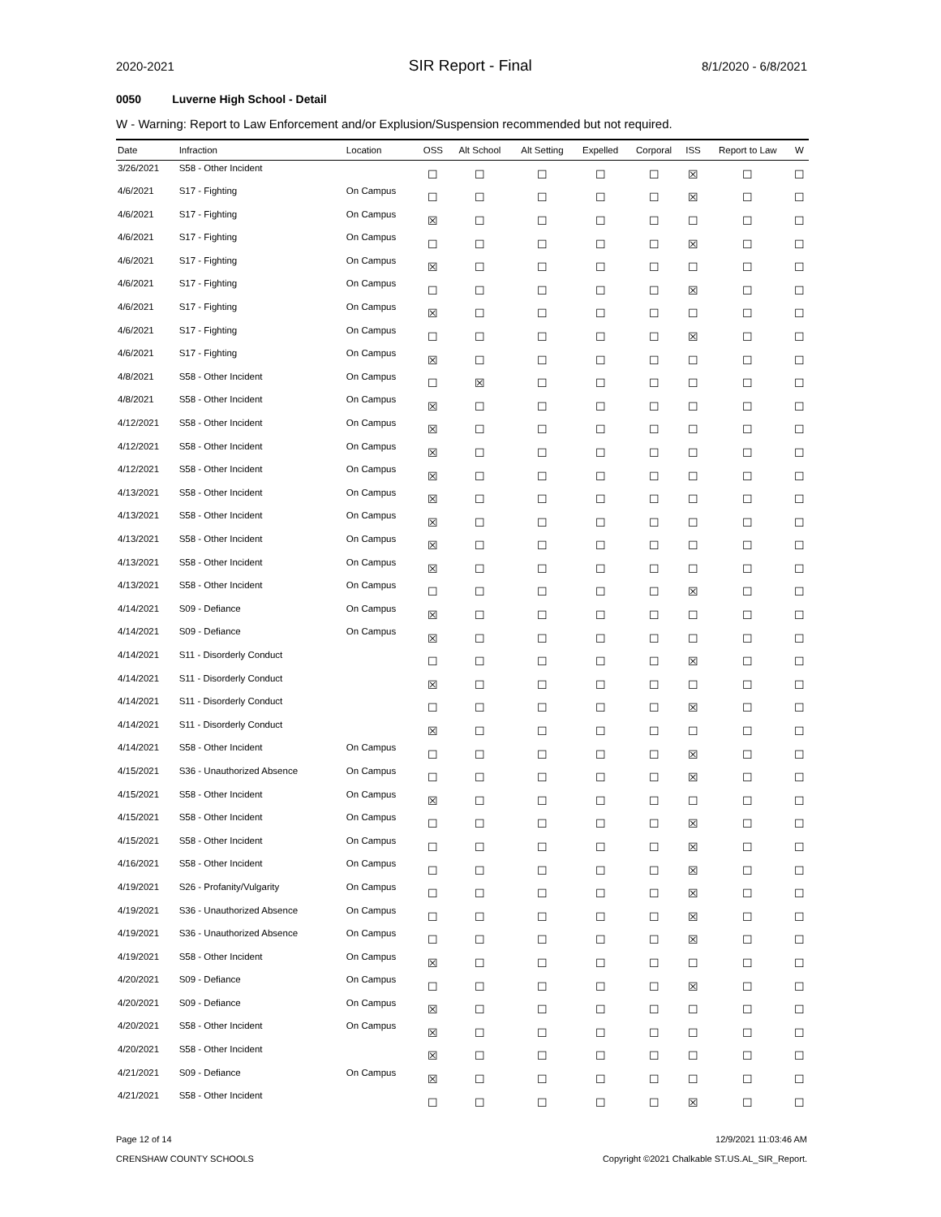2020-2021 SIR Report - Final 8/1/2020 - 6/8/2021
0050 Luverne High School - Detail
W - Warning: Report to Law Enforcement and/or Explusion/Suspension recommended but not required.
| Date | Infraction | Location | OSS | Alt School | Alt Setting | Expelled | Corporal | ISS | Report to Law | W |
| --- | --- | --- | --- | --- | --- | --- | --- | --- | --- | --- |
| 3/26/2021 | S58 - Other Incident | | ☐ | ☐ | ☐ | ☐ | ☐ | ☒ | ☐ | ☐ |
| 4/6/2021 | S17 - Fighting | On Campus | ☐ | ☐ | ☐ | ☐ | ☐ | ☒ | ☐ | ☐ |
| 4/6/2021 | S17 - Fighting | On Campus | ☒ | ☐ | ☐ | ☐ | ☐ | ☐ | ☐ | ☐ |
| 4/6/2021 | S17 - Fighting | On Campus | ☐ | ☐ | ☐ | ☐ | ☐ | ☒ | ☐ | ☐ |
| 4/6/2021 | S17 - Fighting | On Campus | ☒ | ☐ | ☐ | ☐ | ☐ | ☐ | ☐ | ☐ |
| 4/6/2021 | S17 - Fighting | On Campus | ☐ | ☐ | ☐ | ☐ | ☐ | ☒ | ☐ | ☐ |
| 4/6/2021 | S17 - Fighting | On Campus | ☒ | ☐ | ☐ | ☐ | ☐ | ☐ | ☐ | ☐ |
| 4/6/2021 | S17 - Fighting | On Campus | ☐ | ☐ | ☐ | ☐ | ☐ | ☒ | ☐ | ☐ |
| 4/6/2021 | S17 - Fighting | On Campus | ☒ | ☐ | ☐ | ☐ | ☐ | ☐ | ☐ | ☐ |
| 4/8/2021 | S58 - Other Incident | On Campus | ☐ | ☒ | ☐ | ☐ | ☐ | ☐ | ☐ | ☐ |
| 4/8/2021 | S58 - Other Incident | On Campus | ☒ | ☐ | ☐ | ☐ | ☐ | ☐ | ☐ | ☐ |
| 4/12/2021 | S58 - Other Incident | On Campus | ☒ | ☐ | ☐ | ☐ | ☐ | ☐ | ☐ | ☐ |
| 4/12/2021 | S58 - Other Incident | On Campus | ☒ | ☐ | ☐ | ☐ | ☐ | ☐ | ☐ | ☐ |
| 4/12/2021 | S58 - Other Incident | On Campus | ☒ | ☐ | ☐ | ☐ | ☐ | ☐ | ☐ | ☐ |
| 4/13/2021 | S58 - Other Incident | On Campus | ☒ | ☐ | ☐ | ☐ | ☐ | ☐ | ☐ | ☐ |
| 4/13/2021 | S58 - Other Incident | On Campus | ☒ | ☐ | ☐ | ☐ | ☐ | ☐ | ☐ | ☐ |
| 4/13/2021 | S58 - Other Incident | On Campus | ☒ | ☐ | ☐ | ☐ | ☐ | ☐ | ☐ | ☐ |
| 4/13/2021 | S58 - Other Incident | On Campus | ☒ | ☐ | ☐ | ☐ | ☐ | ☐ | ☐ | ☐ |
| 4/13/2021 | S58 - Other Incident | On Campus | ☐ | ☐ | ☐ | ☐ | ☐ | ☒ | ☐ | ☐ |
| 4/14/2021 | S09 - Defiance | On Campus | ☒ | ☐ | ☐ | ☐ | ☐ | ☐ | ☐ | ☐ |
| 4/14/2021 | S09 - Defiance | On Campus | ☒ | ☐ | ☐ | ☐ | ☐ | ☐ | ☐ | ☐ |
| 4/14/2021 | S11 - Disorderly Conduct | | ☐ | ☐ | ☐ | ☐ | ☐ | ☒ | ☐ | ☐ |
| 4/14/2021 | S11 - Disorderly Conduct | | ☒ | ☐ | ☐ | ☐ | ☐ | ☐ | ☐ | ☐ |
| 4/14/2021 | S11 - Disorderly Conduct | | ☐ | ☐ | ☐ | ☐ | ☐ | ☒ | ☐ | ☐ |
| 4/14/2021 | S11 - Disorderly Conduct | | ☒ | ☐ | ☐ | ☐ | ☐ | ☐ | ☐ | ☐ |
| 4/14/2021 | S58 - Other Incident | On Campus | ☐ | ☐ | ☐ | ☐ | ☐ | ☒ | ☐ | ☐ |
| 4/15/2021 | S36 - Unauthorized Absence | On Campus | ☐ | ☐ | ☐ | ☐ | ☐ | ☒ | ☐ | ☐ |
| 4/15/2021 | S58 - Other Incident | On Campus | ☒ | ☐ | ☐ | ☐ | ☐ | ☐ | ☐ | ☐ |
| 4/15/2021 | S58 - Other Incident | On Campus | ☐ | ☐ | ☐ | ☐ | ☐ | ☒ | ☐ | ☐ |
| 4/15/2021 | S58 - Other Incident | On Campus | ☐ | ☐ | ☐ | ☐ | ☐ | ☒ | ☐ | ☐ |
| 4/16/2021 | S58 - Other Incident | On Campus | ☐ | ☐ | ☐ | ☐ | ☐ | ☒ | ☐ | ☐ |
| 4/19/2021 | S26 - Profanity/Vulgarity | On Campus | ☐ | ☐ | ☐ | ☐ | ☐ | ☒ | ☐ | ☐ |
| 4/19/2021 | S36 - Unauthorized Absence | On Campus | ☐ | ☐ | ☐ | ☐ | ☐ | ☒ | ☐ | ☐ |
| 4/19/2021 | S36 - Unauthorized Absence | On Campus | ☐ | ☐ | ☐ | ☐ | ☐ | ☒ | ☐ | ☐ |
| 4/19/2021 | S58 - Other Incident | On Campus | ☒ | ☐ | ☐ | ☐ | ☐ | ☐ | ☐ | ☐ |
| 4/20/2021 | S09 - Defiance | On Campus | ☐ | ☐ | ☐ | ☐ | ☐ | ☒ | ☐ | ☐ |
| 4/20/2021 | S09 - Defiance | On Campus | ☒ | ☐ | ☐ | ☐ | ☐ | ☐ | ☐ | ☐ |
| 4/20/2021 | S58 - Other Incident | On Campus | ☒ | ☐ | ☐ | ☐ | ☐ | ☐ | ☐ | ☐ |
| 4/20/2021 | S58 - Other Incident | | ☒ | ☐ | ☐ | ☐ | ☐ | ☐ | ☐ | ☐ |
| 4/21/2021 | S09 - Defiance | On Campus | ☒ | ☐ | ☐ | ☐ | ☐ | ☐ | ☐ | ☐ |
| 4/21/2021 | S58 - Other Incident | | ☐ | ☐ | ☐ | ☐ | ☐ | ☒ | ☐ | ☐ |
Page 12 of 14
CRENSHAW COUNTY SCHOOLS
12/9/2021 11:03:46 AM
Copyright ©2021 Chalkable ST.US.AL_SIR_Report.